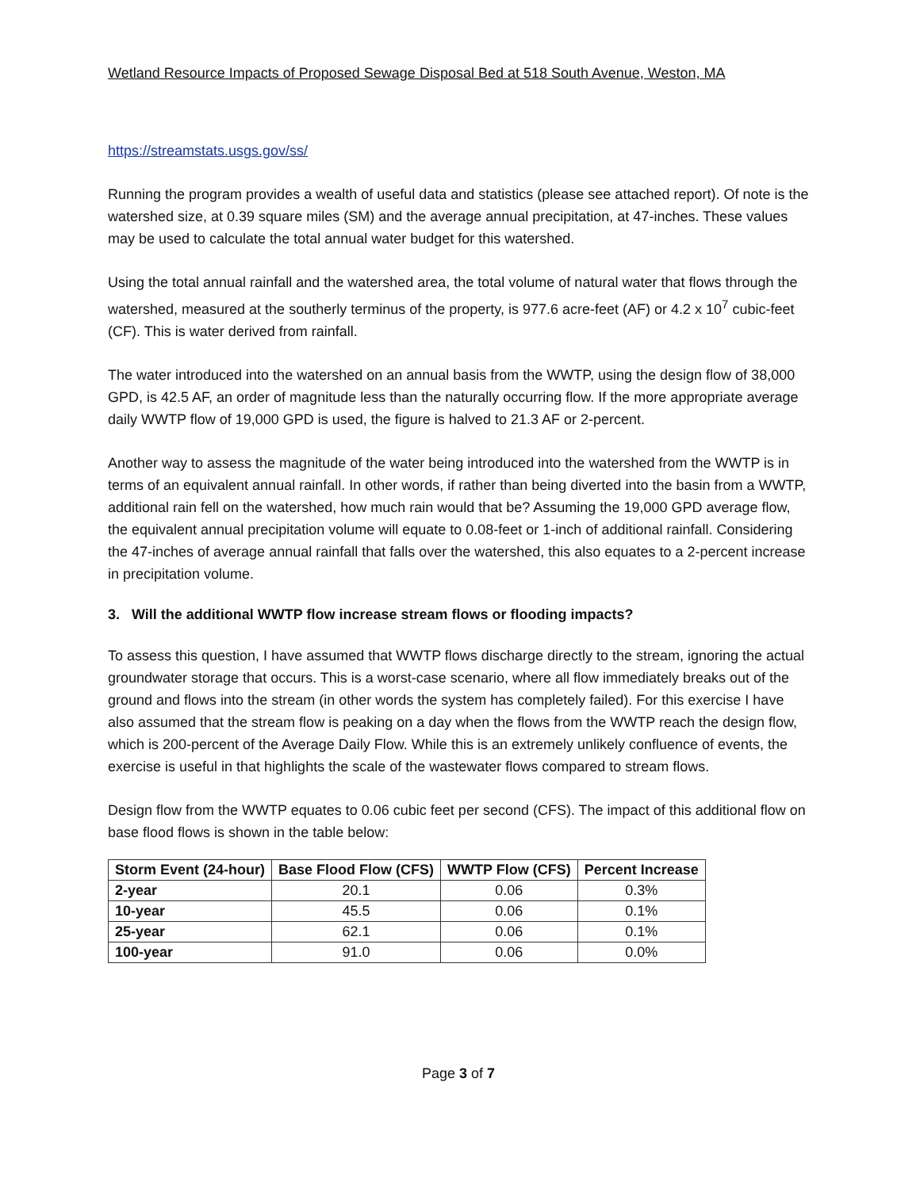Wetland Resource Impacts of Proposed Sewage Disposal Bed at 518 South Avenue, Weston, MA
https://streamstats.usgs.gov/ss/
Running the program provides a wealth of useful data and statistics (please see attached report). Of note is the watershed size, at 0.39 square miles (SM) and the average annual precipitation, at 47-inches. These values may be used to calculate the total annual water budget for this watershed.
Using the total annual rainfall and the watershed area, the total volume of natural water that flows through the watershed, measured at the southerly terminus of the property, is 977.6 acre-feet (AF) or 4.2 x 10<sup>7</sup> cubic-feet (CF). This is water derived from rainfall.
The water introduced into the watershed on an annual basis from the WWTP, using the design flow of 38,000 GPD, is 42.5 AF, an order of magnitude less than the naturally occurring flow. If the more appropriate average daily WWTP flow of 19,000 GPD is used, the figure is halved to 21.3 AF or 2-percent.
Another way to assess the magnitude of the water being introduced into the watershed from the WWTP is in terms of an equivalent annual rainfall. In other words, if rather than being diverted into the basin from a WWTP, additional rain fell on the watershed, how much rain would that be? Assuming the 19,000 GPD average flow, the equivalent annual precipitation volume will equate to 0.08-feet or 1-inch of additional rainfall. Considering the 47-inches of average annual rainfall that falls over the watershed, this also equates to a 2-percent increase in precipitation volume.
3. Will the additional WWTP flow increase stream flows or flooding impacts?
To assess this question, I have assumed that WWTP flows discharge directly to the stream, ignoring the actual groundwater storage that occurs. This is a worst-case scenario, where all flow immediately breaks out of the ground and flows into the stream (in other words the system has completely failed). For this exercise I have also assumed that the stream flow is peaking on a day when the flows from the WWTP reach the design flow, which is 200-percent of the Average Daily Flow. While this is an extremely unlikely confluence of events, the exercise is useful in that highlights the scale of the wastewater flows compared to stream flows.
Design flow from the WWTP equates to 0.06 cubic feet per second (CFS). The impact of this additional flow on base flood flows is shown in the table below:
| Storm Event (24-hour) | Base Flood Flow (CFS) | WWTP Flow (CFS) | Percent Increase |
| --- | --- | --- | --- |
| 2-year | 20.1 | 0.06 | 0.3% |
| 10-year | 45.5 | 0.06 | 0.1% |
| 25-year | 62.1 | 0.06 | 0.1% |
| 100-year | 91.0 | 0.06 | 0.0% |
Page 3 of 7